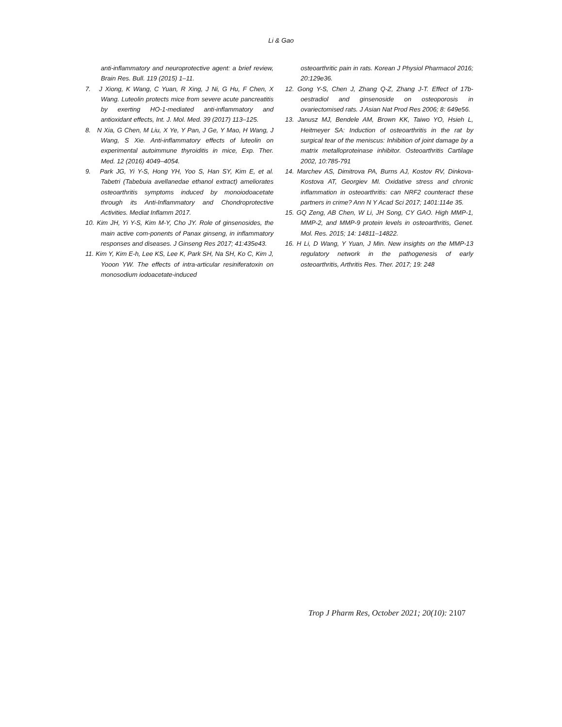Li & Gao
anti-inflammatory and neuroprotective agent: a brief review, Brain Res. Bull. 119 (2015) 1–11.
7. J Xiong, K Wang, C Yuan, R Xing, J Ni, G Hu, F Chen, X Wang. Luteolin protects mice from severe acute pancreatitis by exerting HO-1-mediated anti-inflammatory and antioxidant effects, Int. J. Mol. Med. 39 (2017) 113–125.
8. N Xia, G Chen, M Liu, X Ye, Y Pan, J Ge, Y Mao, H Wang, J Wang, S Xie. Anti-inflammatory effects of luteolin on experimental autoimmune thyroiditis in mice, Exp. Ther. Med. 12 (2016) 4049–4054.
9. Park JG, Yi Y-S, Hong YH, Yoo S, Han SY, Kim E, et al. Tabetri (Tabebuia avellanedae ethanol extract) ameliorates osteoarthritis symptoms induced by monoiodoacetate through its Anti-Inflammatory and Chondroprotective Activities. Mediat Inflamm 2017.
10. Kim JH, Yi Y-S, Kim M-Y, Cho JY. Role of ginsenosides, the main active com-ponents of Panax ginseng, in inflammatory responses and diseases. J Ginseng Res 2017; 41:435e43.
11. Kim Y, Kim E-h, Lee KS, Lee K, Park SH, Na SH, Ko C, Kim J, Yooon YW. The effects of intra-articular resiniferatoxin on monosodium iodoacetate-induced
osteoarthritic pain in rats. Korean J Physiol Pharmacol 2016; 20:129e36.
12. Gong Y-S, Chen J, Zhang Q-Z, Zhang J-T. Effect of 17b-oestradiol and ginsenoside on osteoporosis in ovariectomised rats. J Asian Nat Prod Res 2006; 8: 649e56.
13. Janusz MJ, Bendele AM, Brown KK, Taiwo YO, Hsieh L, Heitmeyer SA: Induction of osteoarthritis in the rat by surgical tear of the meniscus: Inhibition of joint damage by a matrix metalloproteinase inhibitor. Osteoarthritis Cartilage 2002, 10:785-791
14. Marchev AS, Dimitrova PA, Burns AJ, Kostov RV, Dinkova-Kostova AT, Georgiev MI. Oxidative stress and chronic inflammation in osteoarthritis: can NRF2 counteract these partners in crime? Ann N Y Acad Sci 2017; 1401:114e 35.
15. GQ Zeng, AB Chen, W Li, JH Song, CY GAO. High MMP-1, MMP-2, and MMP-9 protein levels in osteoarthritis, Genet. Mol. Res. 2015; 14: 14811–14822.
16. H Li, D Wang, Y Yuan, J Min. New insights on the MMP-13 regulatory network in the pathogenesis of early osteoarthritis, Arthritis Res. Ther. 2017; 19: 248
Trop J Pharm Res, October 2021; 20(10): 2107